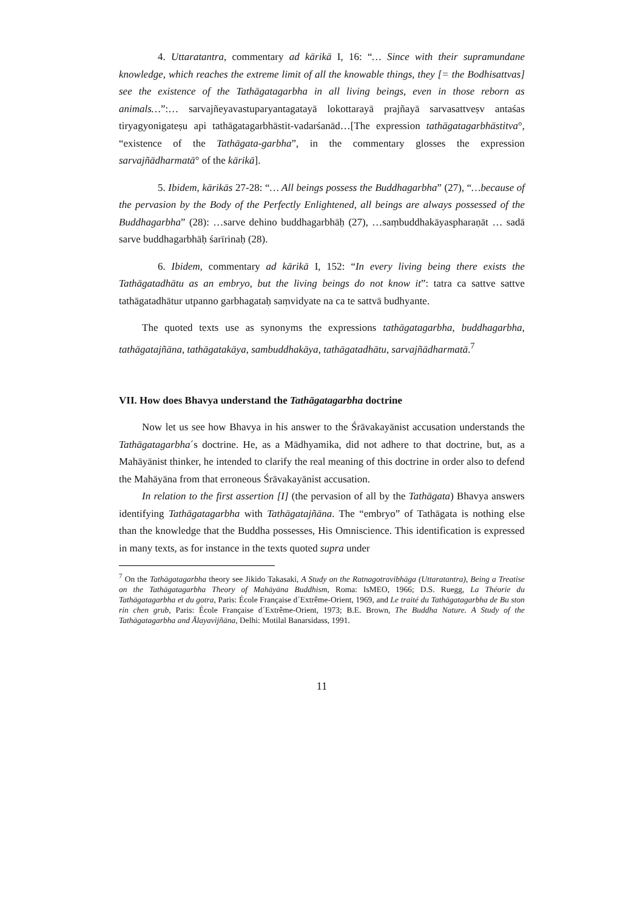4. Uttaratantra, commentary ad kārikā I, 16: “… Since with their supramundane knowledge, which reaches the extreme limit of all the knowable things, they [= the Bodhisattvas] see the existence of the Tathāgatagarbha in all living beings, even in those reborn as animals…”:… sarvajñeyavastuparyantagatayā lokottarayā prajñayā sarvasattveṣv antaśas tiryagyonigateṣu api tathāgatagarbhāstit-vadarśanād…[The expression tathāgatagarbhāstitva°, “existence of the Tathāgata-garbha”, in the commentary glosses the expression sarvajñādharmatā° of the kārikā].
5. Ibidem, kārikās 27-28: “… All beings possess the Buddhagarbha” (27), “…because of the pervasion by the Body of the Perfectly Enlightened, all beings are always possessed of the Buddhagarbha” (28): …sarve dehino buddhagarbhāḥ (27), …saṃbuddhakāyaspharaṇāt … sadā sarve buddhagarbhāḥ śarīrinaḥ (28).
6. Ibidem, commentary ad kārikā I, 152: “In every living being there exists the Tathāgatadhātu as an embryo, but the living beings do not know it”: tatra ca sattve sattve tathāgatadhātur utpanno garbhagataḥ saṃvidyate na ca te sattvā budhyante.
The quoted texts use as synonyms the expressions tathāgatagarbha, buddhagarbha, tathāgatajñāna, tathāgatakāya, sambuddhakāya, tathāgatadhātu, sarvajñādharmatā.<sup>7</sup>
VII. How does Bhavya understand the Tathāgatagarbha doctrine
Now let us see how Bhavya in his answer to the Śrāvakayānist accusation understands the Tathāgatagarbha´s doctrine. He, as a Mādhyamika, did not adhere to that doctrine, but, as a Mahāyānist thinker, he intended to clarify the real meaning of this doctrine in order also to defend the Mahāyāna from that erroneous Śrāvakayānist accusation.
In relation to the first assertion [I] (the pervasion of all by the Tathāgata) Bhavya answers identifying Tathāgatagarbha with Tathāgatajñāna. The “embryo” of Tathāgata is nothing else than the knowledge that the Buddha possesses, His Omniscience. This identification is expressed in many texts, as for instance in the texts quoted supra under
<sup>7</sup> On the Tathāgatagarbha theory see Jikido Takasaki, A Study on the Ratnagotravibhāga (Uttaratantra), Being a Treatise on the Tathāgatagarbha Theory of Mahāyāna Buddhism, Roma: IsMEO, 1966; D.S. Ruegg, La Théorie du Tathāgatagarbha et du gotra, Paris: École Française d´Extrême-Orient, 1969, and Le traité du Tathāgatagarbha de Bu ston rin chen grub, Paris: École Française d´Extrême-Orient, 1973; B.E. Brown, The Buddha Nature. A Study of the Tathāgatagarbha and Ālayavijñāna, Delhi: Motilal Banarsidass, 1991.
11